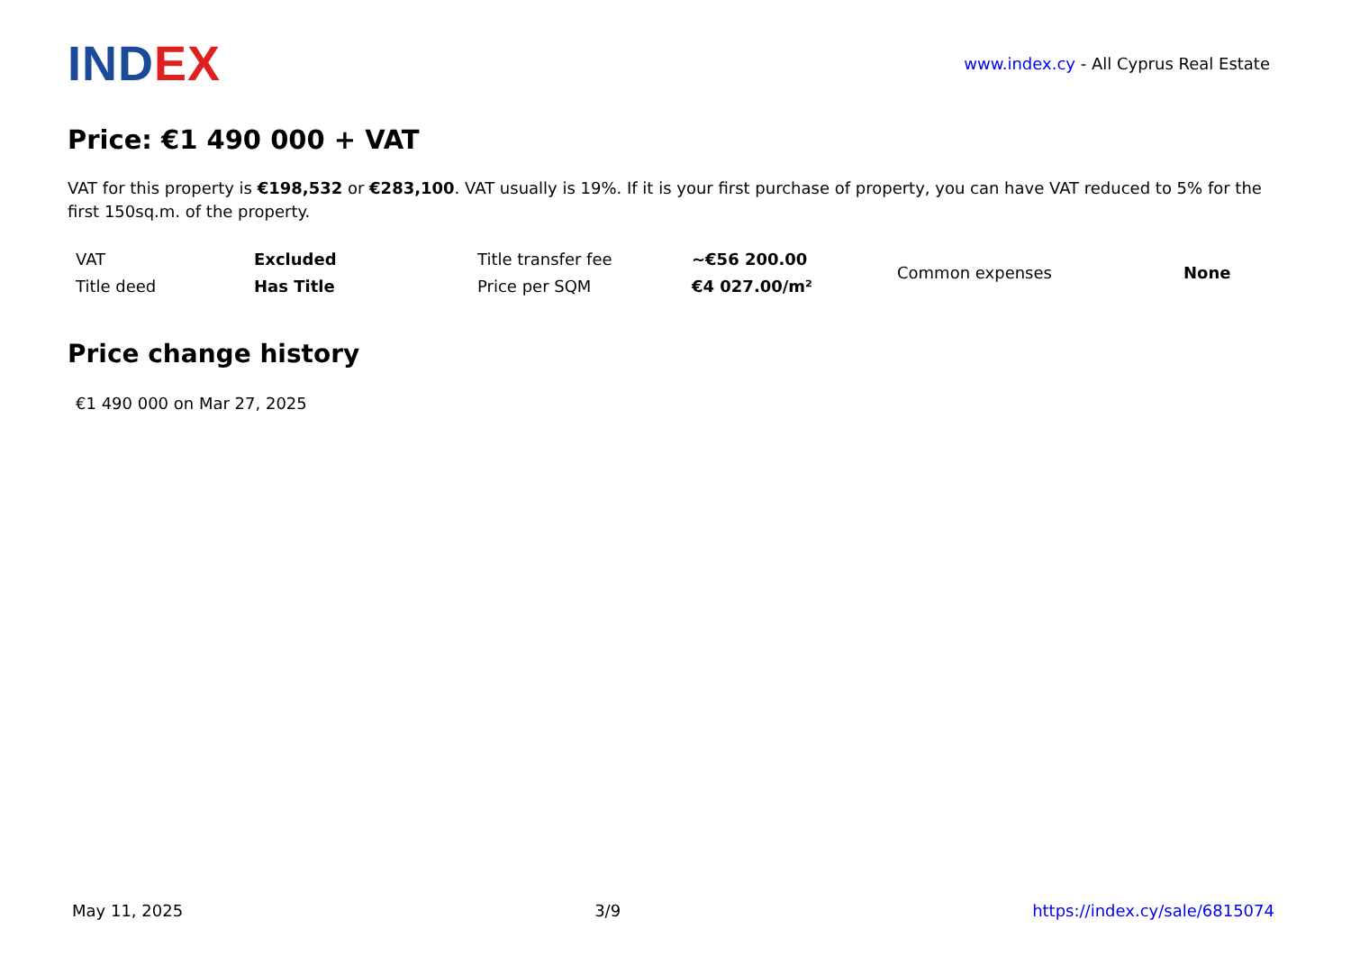IND EX
www.index.cy - All Cyprus Real Estate
Price: €1 490 000 + VAT
VAT for this property is €198,532 or €283,100. VAT usually is 19%. If it is your first purchase of property, you can have VAT reduced to 5% for the first 150sq.m. of the property.
| VAT | Excluded | Title transfer fee | ~€56 200.00 | Common expenses | None |
| Title deed | Has Title | Price per SQM | €4 027.00/m² | | |
Price change history
€1 490 000 on Mar 27, 2025
May 11, 2025 3/9 https://index.cy/sale/6815074